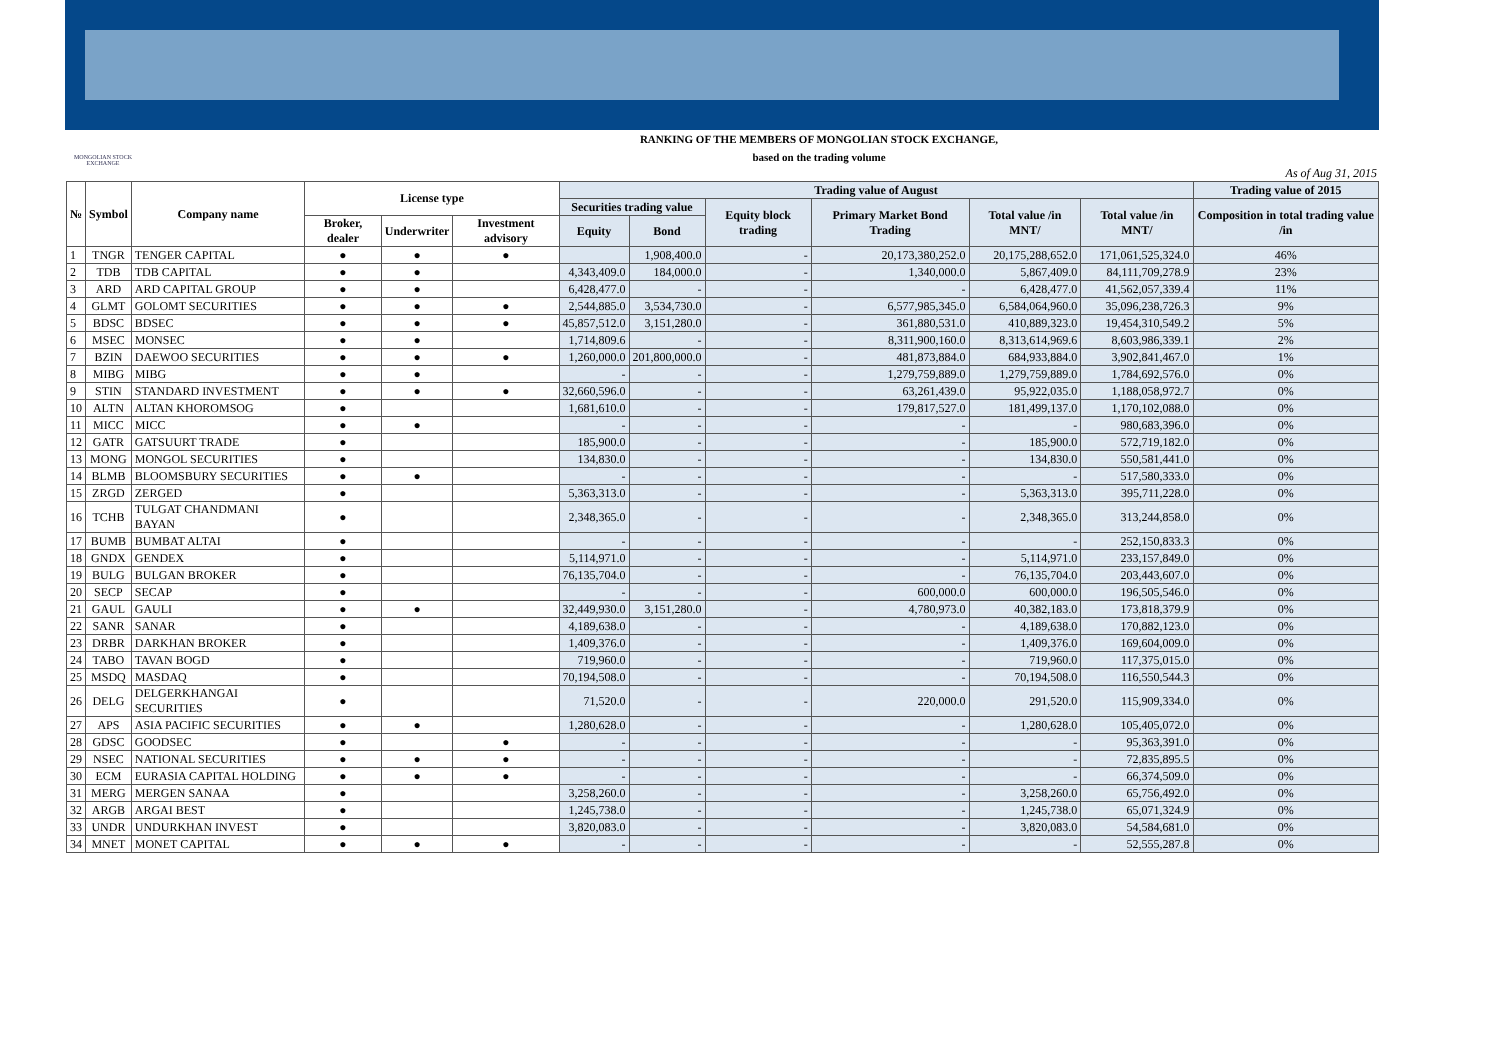MONGOLIAN STOCK EXCHANGE
RANKING OF THE MEMBERS OF MONGOLIAN STOCK EXCHANGE,
based on the trading volume
As of Aug 31, 2015
| № | Symbol | Company name | License type | | | Trading value of August | | | | | | Trading value of 2015 |
| --- | --- | --- | --- | --- | --- | --- | --- | --- | --- | --- | --- | --- |
| | | | | | | Securities trading value | | Equity block trading | Primary Market Bond Trading | Total value /in MNT/ | Total value /in MNT/ | Composition in total trading value /in |
| | | | Broker, dealer | Underwriter | Investment advisory | Equity | Bond | | | | | |
| 1 | TNGR | TENGER CAPITAL | ● | ● | ● | | 1,908,400.0 | - | 20,173,380,252.0 | 20,175,288,652.0 | 171,061,525,324.0 | 46% |
| 2 | TDB | TDB CAPITAL | ● | ● | | 4,343,409.0 | 184,000.0 | - | 1,340,000.0 | 5,867,409.0 | 84,111,709,278.9 | 23% |
| 3 | ARD | ARD CAPITAL GROUP | ● | ● | | 6,428,477.0 | - | - | - | 6,428,477.0 | 41,562,057,339.4 | 11% |
| 4 | GLMT | GOLOMT SECURITIES | ● | ● | ● | 2,544,885.0 | 3,534,730.0 | - | 6,577,985,345.0 | 6,584,064,960.0 | 35,096,238,726.3 | 9% |
| 5 | BDSC | BDSEC | ● | ● | ● | 45,857,512.0 | 3,151,280.0 | - | 361,880,531.0 | 410,889,323.0 | 19,454,310,549.2 | 5% |
| 6 | MSEC | MONSEC | ● | ● | | 1,714,809.6 | - | - | 8,311,900,160.0 | 8,313,614,969.6 | 8,603,986,339.1 | 2% |
| 7 | BZIN | DAEWOO SECURITIES | ● | ● | ● | 1,260,000.0 | 201,800,000.0 | - | 481,873,884.0 | 684,933,884.0 | 3,902,841,467.0 | 1% |
| 8 | MIBG | MIBG | ● | ● | | - | - | - | 1,279,759,889.0 | 1,279,759,889.0 | 1,784,692,576.0 | 0% |
| 9 | STIN | STANDARD INVESTMENT | ● | ● | ● | 32,660,596.0 | - | - | 63,261,439.0 | 95,922,035.0 | 1,188,058,972.7 | 0% |
| 10 | ALTN | ALTAN KHOROMSOG | ● | | | 1,681,610.0 | - | - | 179,817,527.0 | 181,499,137.0 | 1,170,102,088.0 | 0% |
| 11 | MICC | MICC | ● | ● | | - | - | - | - | - | 980,683,396.0 | 0% |
| 12 | GATR | GATSUURT TRADE | ● | | | 185,900.0 | - | - | - | 185,900.0 | 572,719,182.0 | 0% |
| 13 | MONG | MONGOL SECURITIES | ● | | | 134,830.0 | - | - | - | 134,830.0 | 550,581,441.0 | 0% |
| 14 | BLMB | BLOOMSBURY SECURITIES | ● | ● | | - | - | - | - | - | 517,580,333.0 | 0% |
| 15 | ZRGD | ZERGED | ● | | | 5,363,313.0 | - | - | - | 5,363,313.0 | 395,711,228.0 | 0% |
| 16 | TCHB | TULGAT CHANDMANI BAYAN | ● | | | 2,348,365.0 | - | - | - | 2,348,365.0 | 313,244,858.0 | 0% |
| 17 | BUMB | BUMBAT ALTAI | ● | | | - | - | - | - | - | 252,150,833.3 | 0% |
| 18 | GNDX | GENDEX | ● | | | 5,114,971.0 | - | - | - | 5,114,971.0 | 233,157,849.0 | 0% |
| 19 | BULG | BULGAN BROKER | ● | | | 76,135,704.0 | - | - | - | 76,135,704.0 | 203,443,607.0 | 0% |
| 20 | SECP | SECAP | ● | | | - | - | - | 600,000.0 | 600,000.0 | 196,505,546.0 | 0% |
| 21 | GAUL | GAULI | ● | ● | | 32,449,930.0 | 3,151,280.0 | - | 4,780,973.0 | 40,382,183.0 | 173,818,379.9 | 0% |
| 22 | SANR | SANAR | ● | | | 4,189,638.0 | - | - | - | 4,189,638.0 | 170,882,123.0 | 0% |
| 23 | DRBR | DARKHAN BROKER | ● | | | 1,409,376.0 | - | - | - | 1,409,376.0 | 169,604,009.0 | 0% |
| 24 | TABO | TAVAN BOGD | ● | | | 719,960.0 | - | - | - | 719,960.0 | 117,375,015.0 | 0% |
| 25 | MSDQ | MASDAQ | ● | | | 70,194,508.0 | - | - | - | 70,194,508.0 | 116,550,544.3 | 0% |
| 26 | DELG | DELGERKHANGAI SECURITIES | ● | | | 71,520.0 | - | - | 220,000.0 | 291,520.0 | 115,909,334.0 | 0% |
| 27 | APS | ASIA PACIFIC SECURITIES | ● | ● | | 1,280,628.0 | - | - | - | 1,280,628.0 | 105,405,072.0 | 0% |
| 28 | GDSC | GOODSEC | ● | | ● | - | - | - | - | - | 95,363,391.0 | 0% |
| 29 | NSEC | NATIONAL SECURITIES | ● | ● | ● | - | - | - | - | - | 72,835,895.5 | 0% |
| 30 | ECM | EURASIA CAPITAL HOLDING | ● | ● | ● | - | - | - | - | - | 66,374,509.0 | 0% |
| 31 | MERG | MERGEN SANAA | ● | | | 3,258,260.0 | - | - | - | 3,258,260.0 | 65,756,492.0 | 0% |
| 32 | ARGB | ARGAI BEST | ● | | | 1,245,738.0 | - | - | - | 1,245,738.0 | 65,071,324.9 | 0% |
| 33 | UNDR | UNDURKHAN INVEST | ● | | | 3,820,083.0 | - | - | - | 3,820,083.0 | 54,584,681.0 | 0% |
| 34 | MNET | MONET CAPITAL | ● | ● | ● | - | - | - | - | - | 52,555,287.8 | 0% |